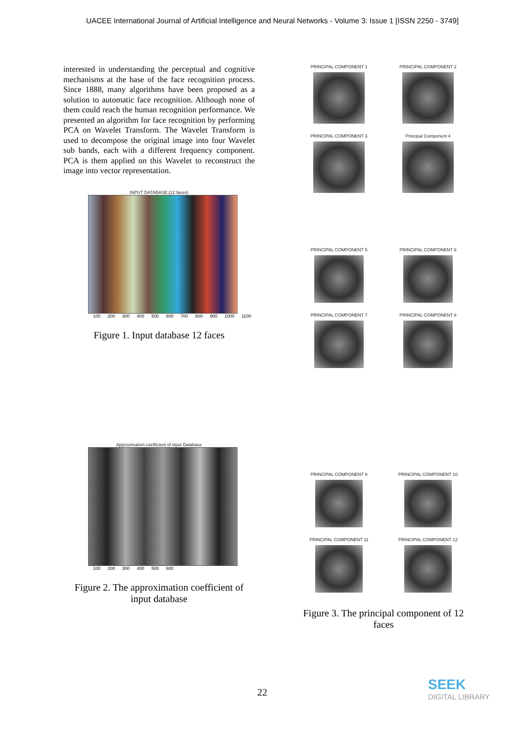UACEE International Journal of Artificial Intelligence and Neural Networks - Volume 3: Issue 1 [ISSN 2250 - 3749]
interested in understanding the perceptual and cognitive mechanisms at the base of the face recognition process. Since 1888, many algorithms have been proposed as a solution to automatic face recognition. Although none of them could reach the human recognition performance. We presented an algorithm for face recognition by performing PCA on Wavelet Transform. The Wavelet Transform is used to decompose the original image into four Wavelet sub bands, each with a different frequency component. PCA is them applied on this Wavelet to reconstruct the image into vector representation.
INPUT DATABASE:(12 faces)
100 200 300 400 500 600 700 800 900 1000 1100
Figure 1. Input database 12 faces
Approximation coefficient of input Database
100 200 300 400 500 600
Figure 2. The approximation coefficient of input database
PRINCIPAL COMPONENT 1
PRINCIPAL COMPONENT 2
PRINCIPAL COMPONENT 3
Principal Component 4
PRINCIPAL COMPONENT 5
PRINCIPAL COMPONENT 6
PRINCIPAL COMPONENT 7
PRINCIPAL COMPONENT 8
PRINCIPAL COMPONENT 9
PRINCIPAL COMPONENT 10
PRINCIPAL COMPONENT 11
PRINCIPAL COMPONENT 12
Figure 3. The principal component of 12 faces
22
SEEK
DIGITAL LIBRARY